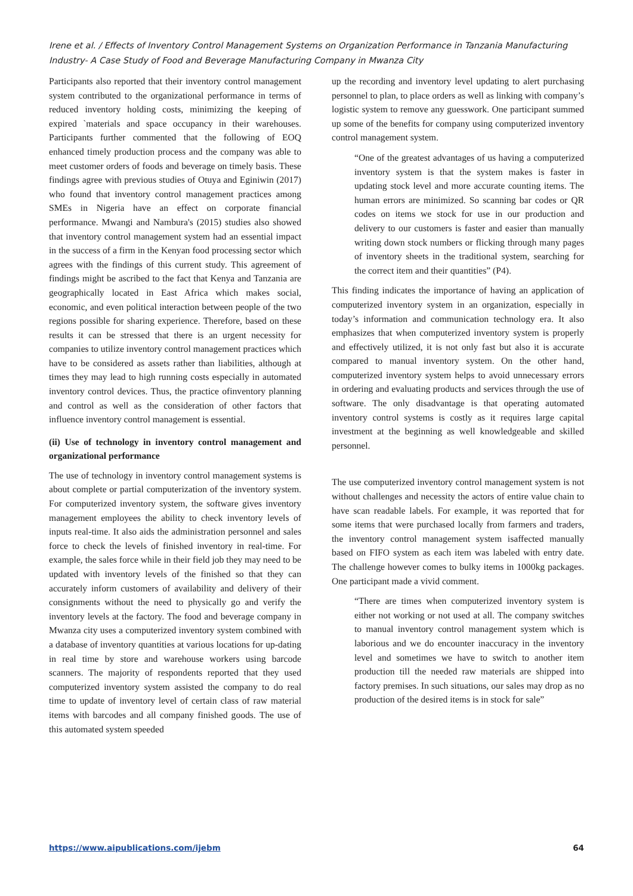Irene et al. / Effects of Inventory Control Management Systems on Organization Performance in Tanzania Manufacturing Industry- A Case Study of Food and Beverage Manufacturing Company in Mwanza City
Participants also reported that their inventory control management system contributed to the organizational performance in terms of reduced inventory holding costs, minimizing the keeping of expired `materials and space occupancy in their warehouses. Participants further commented that the following of EOQ enhanced timely production process and the company was able to meet customer orders of foods and beverage on timely basis. These findings agree with previous studies of Otuya and Eginiwin (2017) who found that inventory control management practices among SMEs in Nigeria have an effect on corporate financial performance. Mwangi and Nambura's (2015) studies also showed that inventory control management system had an essential impact in the success of a firm in the Kenyan food processing sector which agrees with the findings of this current study. This agreement of findings might be ascribed to the fact that Kenya and Tanzania are geographically located in East Africa which makes social, economic, and even political interaction between people of the two regions possible for sharing experience. Therefore, based on these results it can be stressed that there is an urgent necessity for companies to utilize inventory control management practices which have to be considered as assets rather than liabilities, although at times they may lead to high running costs especially in automated inventory control devices. Thus, the practice ofinventory planning and control as well as the consideration of other factors that influence inventory control management is essential.
(ii) Use of technology in inventory control management and organizational performance
The use of technology in inventory control management systems is about complete or partial computerization of the inventory system. For computerized inventory system, the software gives inventory management employees the ability to check inventory levels of inputs real-time. It also aids the administration personnel and sales force to check the levels of finished inventory in real-time. For example, the sales force while in their field job they may need to be updated with inventory levels of the finished so that they can accurately inform customers of availability and delivery of their consignments without the need to physically go and verify the inventory levels at the factory. The food and beverage company in Mwanza city uses a computerized inventory system combined with a database of inventory quantities at various locations for up-dating in real time by store and warehouse workers using barcode scanners. The majority of respondents reported that they used computerized inventory system assisted the company to do real time to update of inventory level of certain class of raw material items with barcodes and all company finished goods. The use of this automated system speeded
up the recording and inventory level updating to alert purchasing personnel to plan, to place orders as well as linking with company’s logistic system to remove any guesswork. One participant summed up some of the benefits for company using computerized inventory control management system.
“One of the greatest advantages of us having a computerized inventory system is that the system makes is faster in updating stock level and more accurate counting items. The human errors are minimized. So scanning bar codes or QR codes on items we stock for use in our production and delivery to our customers is faster and easier than manually writing down stock numbers or flicking through many pages of inventory sheets in the traditional system, searching for the correct item and their quantities” (P4).
This finding indicates the importance of having an application of computerized inventory system in an organization, especially in today’s information and communication technology era. It also emphasizes that when computerized inventory system is properly and effectively utilized, it is not only fast but also it is accurate compared to manual inventory system. On the other hand, computerized inventory system helps to avoid unnecessary errors in ordering and evaluating products and services through the use of software. The only disadvantage is that operating automated inventory control systems is costly as it requires large capital investment at the beginning as well knowledgeable and skilled personnel.
The use computerized inventory control management system is not without challenges and necessity the actors of entire value chain to have scan readable labels. For example, it was reported that for some items that were purchased locally from farmers and traders, the inventory control management system isaffected manually based on FIFO system as each item was labeled with entry date. The challenge however comes to bulky items in 1000kg packages. One participant made a vivid comment.
“There are times when computerized inventory system is either not working or not used at all. The company switches to manual inventory control management system which is laborious and we do encounter inaccuracy in the inventory level and sometimes we have to switch to another item production till the needed raw materials are shipped into factory premises. In such situations, our sales may drop as no production of the desired items is in stock for sale”
https://www.aipublications.com/ijebm 64